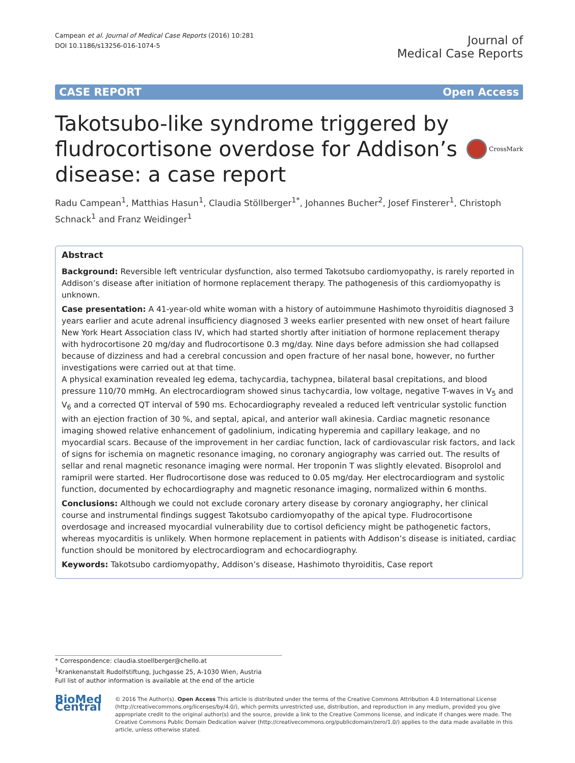Campean et al. Journal of Medical Case Reports (2016) 10:281
DOI 10.1186/s13256-016-1074-5
Journal of
Medical Case Reports
CASE REPORT Open Access
Takotsubo-like syndrome triggered by fludrocortisone overdose for Addison’s disease: a case report
CrossMark
Radu Campean<sup>1</sup>, Matthias Hasun<sup>1</sup>, Claudia Stöllberger<sup>1*</sup>, Johannes Bucher<sup>2</sup>, Josef Finsterer<sup>1</sup>, Christoph Schnack<sup>1</sup> and Franz Weidinger<sup>1</sup>
Abstract
Background: Reversible left ventricular dysfunction, also termed Takotsubo cardiomyopathy, is rarely reported in Addison’s disease after initiation of hormone replacement therapy. The pathogenesis of this cardiomyopathy is unknown.
Case presentation: A 41-year-old white woman with a history of autoimmune Hashimoto thyroiditis diagnosed 3 years earlier and acute adrenal insufficiency diagnosed 3 weeks earlier presented with new onset of heart failure New York Heart Association class IV, which had started shortly after initiation of hormone replacement therapy with hydrocortisone 20 mg/day and fludrocortisone 0.3 mg/day. Nine days before admission she had collapsed because of dizziness and had a cerebral concussion and open fracture of her nasal bone, however, no further investigations were carried out at that time.
A physical examination revealed leg edema, tachycardia, tachypnea, bilateral basal crepitations, and blood pressure 110/70 mmHg. An electrocardiogram showed sinus tachycardia, low voltage, negative T-waves in V<sub>5</sub> and V<sub>6</sub> and a corrected QT interval of 590 ms. Echocardiography revealed a reduced left ventricular systolic function with an ejection fraction of 30 %, and septal, apical, and anterior wall akinesia. Cardiac magnetic resonance imaging showed relative enhancement of gadolinium, indicating hyperemia and capillary leakage, and no myocardial scars. Because of the improvement in her cardiac function, lack of cardiovascular risk factors, and lack of signs for ischemia on magnetic resonance imaging, no coronary angiography was carried out. The results of sellar and renal magnetic resonance imaging were normal. Her troponin T was slightly elevated. Bisoprolol and ramipril were started. Her fludrocortisone dose was reduced to 0.05 mg/day. Her electrocardiogram and systolic function, documented by echocardiography and magnetic resonance imaging, normalized within 6 months.
Conclusions: Although we could not exclude coronary artery disease by coronary angiography, her clinical course and instrumental findings suggest Takotsubo cardiomyopathy of the apical type. Fludrocortisone overdosage and increased myocardial vulnerability due to cortisol deficiency might be pathogenetic factors, whereas myocarditis is unlikely. When hormone replacement in patients with Addison’s disease is initiated, cardiac function should be monitored by electrocardiogram and echocardiography.
Keywords: Takotsubo cardiomyopathy, Addison’s disease, Hashimoto thyroiditis, Case report
* Correspondence: claudia.stoellberger@chello.at
<sup>1</sup> Krankenanstalt Rudolfstiftung, Juchgasse 25, A-1030 Wien, Austria
Full list of author information is available at the end of the article
BioMed Central
© 2016 The Author(s). Open Access This article is distributed under the terms of the Creative Commons Attribution 4.0 International License (http://creativecommons.org/licenses/by/4.0/), which permits unrestricted use, distribution, and reproduction in any medium, provided you give appropriate credit to the original author(s) and the source, provide a link to the Creative Commons license, and indicate if changes were made. The Creative Commons Public Domain Dedication waiver (http://creativecommons.org/publicdomain/zero/1.0/) applies to the data made available in this article, unless otherwise stated.